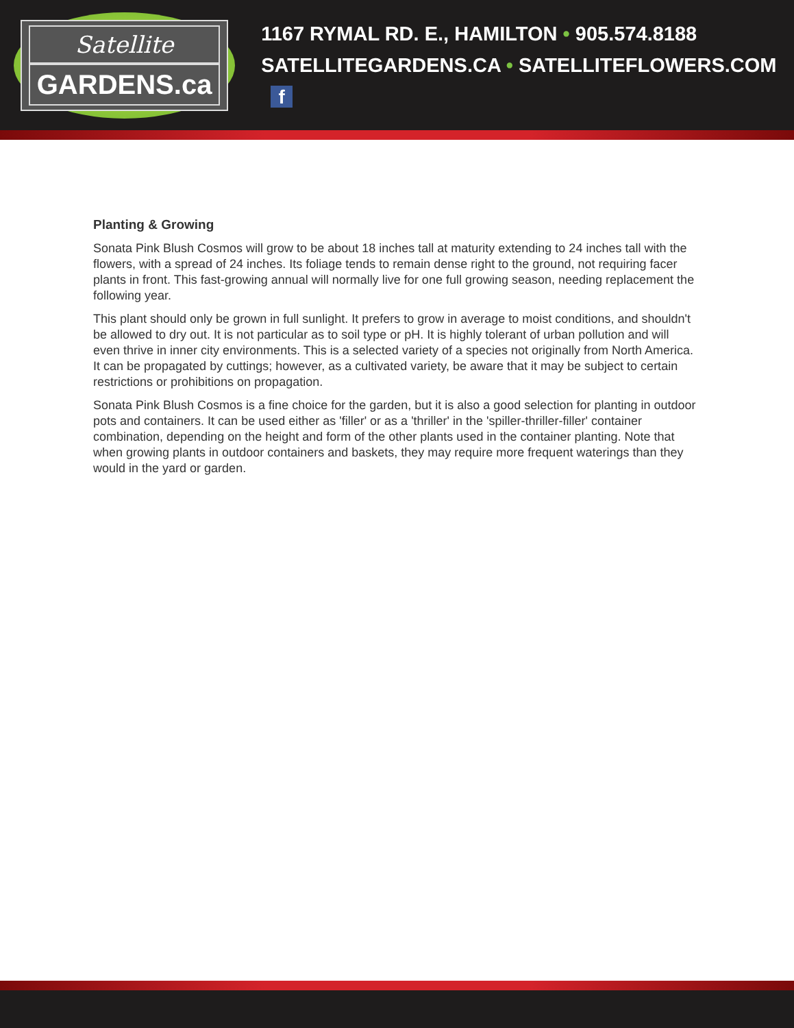Satellite
GARDENS.ca
1167 RYMAL RD. E., HAMILTON • 905.574.8188
SATELLITEGARDENS.CA • SATELLITEFLOWERS.COM f
Planting & Growing
Sonata Pink Blush Cosmos will grow to be about 18 inches tall at maturity extending to 24 inches tall with the flowers, with a spread of 24 inches. Its foliage tends to remain dense right to the ground, not requiring facer plants in front. This fast-growing annual will normally live for one full growing season, needing replacement the following year.
This plant should only be grown in full sunlight. It prefers to grow in average to moist conditions, and shouldn't be allowed to dry out. It is not particular as to soil type or pH. It is highly tolerant of urban pollution and will even thrive in inner city environments. This is a selected variety of a species not originally from North America. It can be propagated by cuttings; however, as a cultivated variety, be aware that it may be subject to certain restrictions or prohibitions on propagation.
Sonata Pink Blush Cosmos is a fine choice for the garden, but it is also a good selection for planting in outdoor pots and containers. It can be used either as 'filler' or as a 'thriller' in the 'spiller-thriller-filler' container combination, depending on the height and form of the other plants used in the container planting. Note that when growing plants in outdoor containers and baskets, they may require more frequent waterings than they would in the yard or garden.